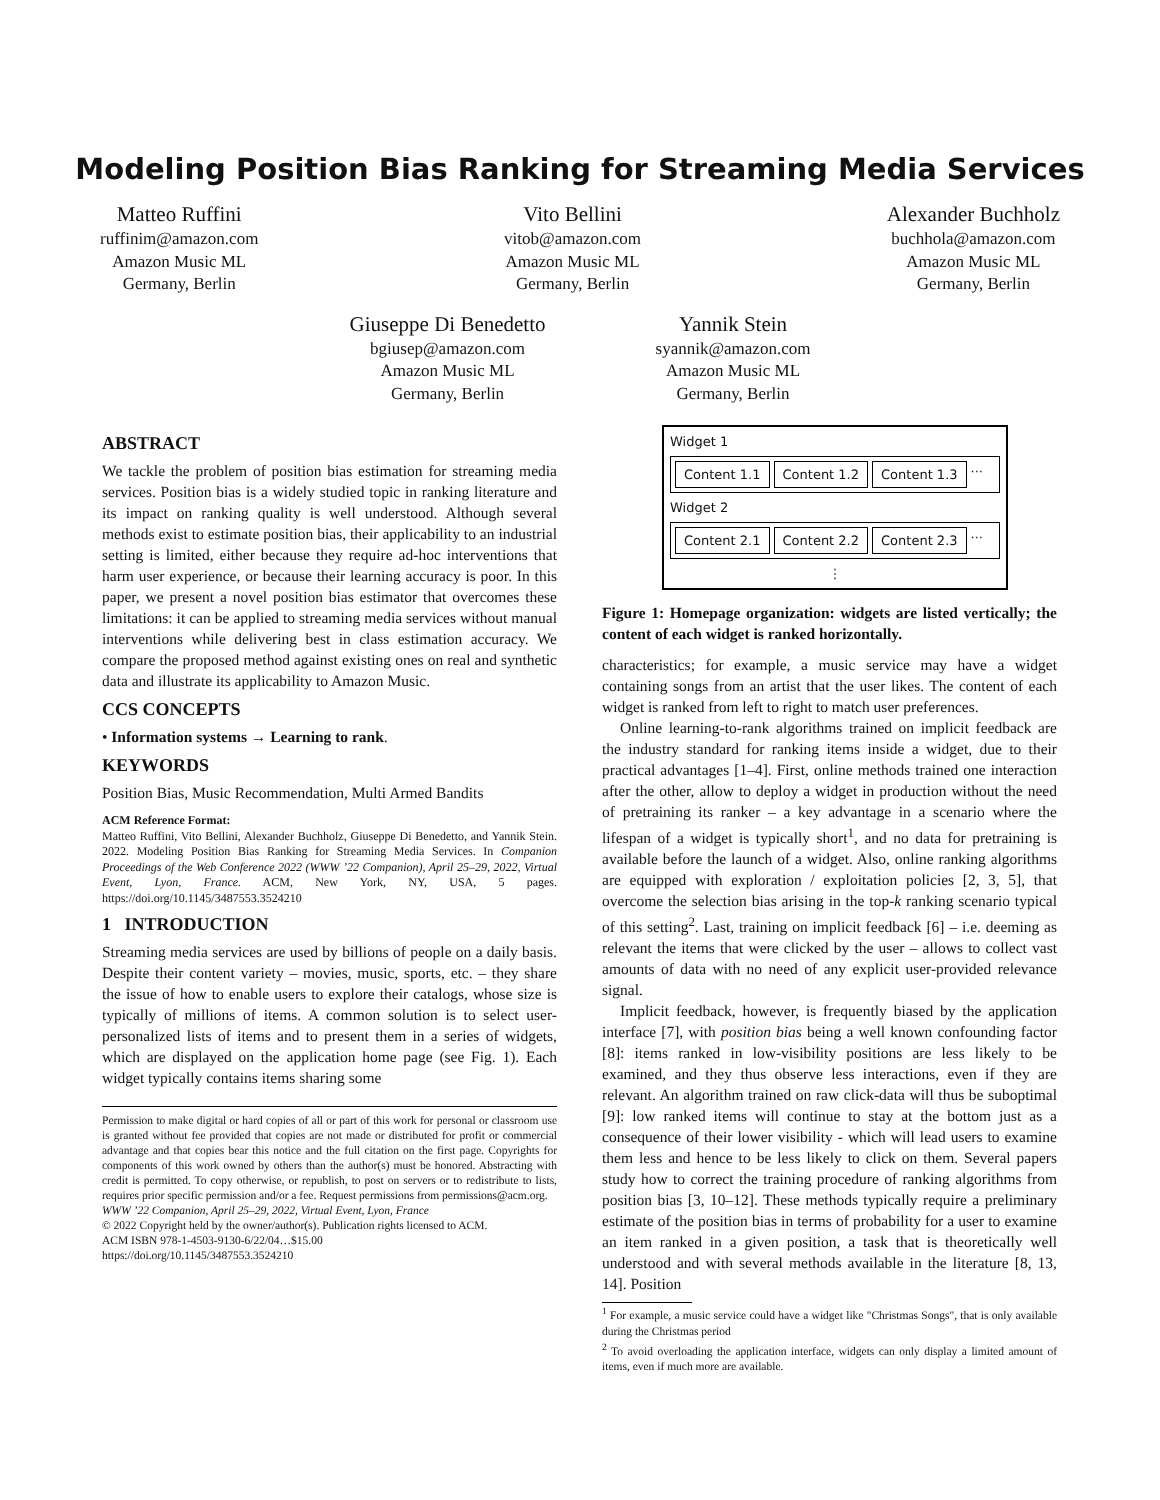Modeling Position Bias Ranking for Streaming Media Services
Matteo Ruffini
ruffinim@amazon.com
Amazon Music ML
Germany, Berlin
Vito Bellini
vitob@amazon.com
Amazon Music ML
Germany, Berlin
Alexander Buchholz
buchhola@amazon.com
Amazon Music ML
Germany, Berlin
Giuseppe Di Benedetto
bgiusep@amazon.com
Amazon Music ML
Germany, Berlin
Yannik Stein
syannik@amazon.com
Amazon Music ML
Germany, Berlin
ABSTRACT
We tackle the problem of position bias estimation for streaming media services. Position bias is a widely studied topic in ranking literature and its impact on ranking quality is well understood. Although several methods exist to estimate position bias, their applicability to an industrial setting is limited, either because they require ad-hoc interventions that harm user experience, or because their learning accuracy is poor. In this paper, we present a novel position bias estimator that overcomes these limitations: it can be applied to streaming media services without manual interventions while delivering best in class estimation accuracy. We compare the proposed method against existing ones on real and synthetic data and illustrate its applicability to Amazon Music.
CCS CONCEPTS
• Information systems → Learning to rank.
KEYWORDS
Position Bias, Music Recommendation, Multi Armed Bandits
ACM Reference Format:
Matteo Ruffini, Vito Bellini, Alexander Buchholz, Giuseppe Di Benedetto, and Yannik Stein. 2022. Modeling Position Bias Ranking for Streaming Media Services. In Companion Proceedings of the Web Conference 2022 (WWW ’22 Companion), April 25–29, 2022, Virtual Event, Lyon, France. ACM, New York, NY, USA, 5 pages. https://doi.org/10.1145/3487553.3524210
1 INTRODUCTION
Streaming media services are used by billions of people on a daily basis. Despite their content variety – movies, music, sports, etc. – they share the issue of how to enable users to explore their catalogs, whose size is typically of millions of items. A common solution is to select user-personalized lists of items and to present them in a series of widgets, which are displayed on the application home page (see Fig. 1). Each widget typically contains items sharing some
Permission to make digital or hard copies of all or part of this work for personal or classroom use is granted without fee provided that copies are not made or distributed for profit or commercial advantage and that copies bear this notice and the full citation on the first page. Copyrights for components of this work owned by others than the author(s) must be honored. Abstracting with credit is permitted. To copy otherwise, or republish, to post on servers or to redistribute to lists, requires prior specific permission and/or a fee. Request permissions from permissions@acm.org.
WWW ’22 Companion, April 25–29, 2022, Virtual Event, Lyon, France
© 2022 Copyright held by the owner/author(s). Publication rights licensed to ACM.
ACM ISBN 978-1-4503-9130-6/22/04…$15.00
https://doi.org/10.1145/3487553.3524210
Widget 1
Content 1.1 Content 1.2 Content 1.3 ···
Widget 2
Content 2.1 Content 2.2 Content 2.3 ···
⋮
Figure 1: Homepage organization: widgets are listed vertically; the content of each widget is ranked horizontally.
characteristics; for example, a music service may have a widget containing songs from an artist that the user likes. The content of each widget is ranked from left to right to match user preferences.
Online learning-to-rank algorithms trained on implicit feedback are the industry standard for ranking items inside a widget, due to their practical advantages [1–4]. First, online methods trained one interaction after the other, allow to deploy a widget in production without the need of pretraining its ranker – a key advantage in a scenario where the lifespan of a widget is typically short<sup>1</sup>, and no data for pretraining is available before the launch of a widget. Also, online ranking algorithms are equipped with exploration / exploitation policies [2, 3, 5], that overcome the selection bias arising in the top-k ranking scenario typical of this setting<sup>2</sup>. Last, training on implicit feedback [6] – i.e. deeming as relevant the items that were clicked by the user – allows to collect vast amounts of data with no need of any explicit user-provided relevance signal.
Implicit feedback, however, is frequently biased by the application interface [7], with position bias being a well known confounding factor [8]: items ranked in low-visibility positions are less likely to be examined, and they thus observe less interactions, even if they are relevant. An algorithm trained on raw click-data will thus be suboptimal [9]: low ranked items will continue to stay at the bottom just as a consequence of their lower visibility - which will lead users to examine them less and hence to be less likely to click on them. Several papers study how to correct the training procedure of ranking algorithms from position bias [3, 10–12]. These methods typically require a preliminary estimate of the position bias in terms of probability for a user to examine an item ranked in a given position, a task that is theoretically well understood and with several methods available in the literature [8, 13, 14]. Position
<sup>1</sup> For example, a music service could have a widget like "Christmas Songs", that is only available during the Christmas period
<sup>2</sup> To avoid overloading the application interface, widgets can only display a limited amount of items, even if much more are available.